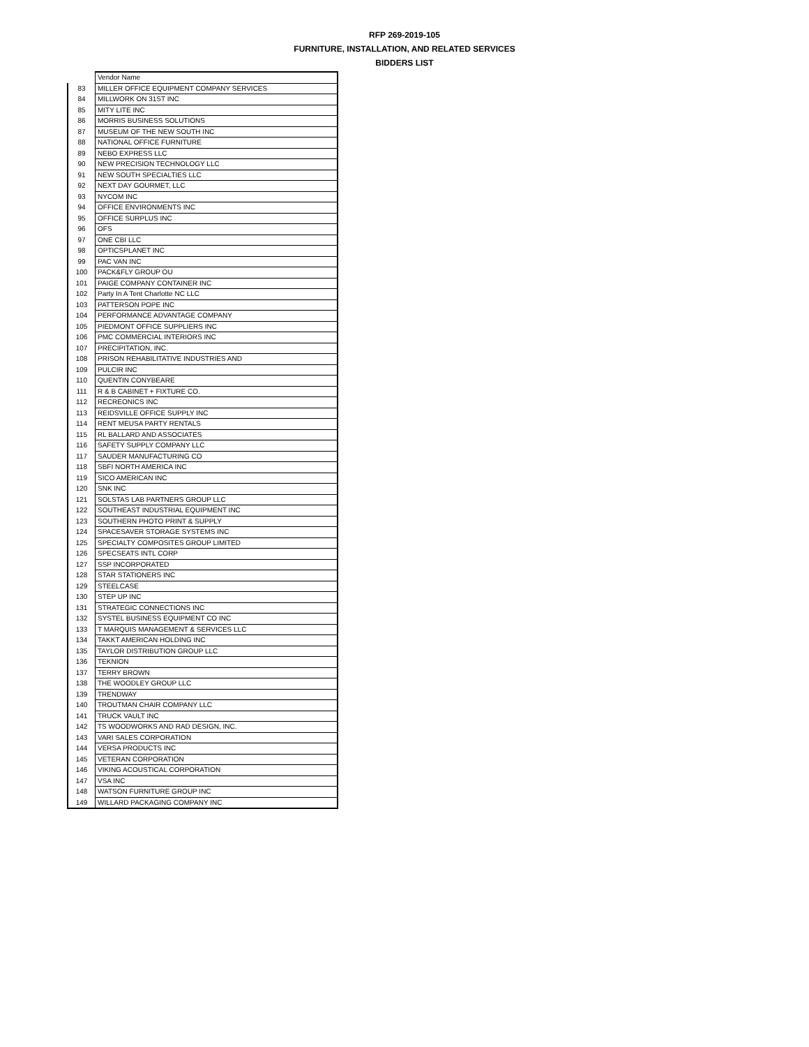RFP 269-2019-105
FURNITURE, INSTALLATION, AND RELATED SERVICES
BIDDERS LIST
| | Vendor Name |
| 83 | MILLER OFFICE EQUIPMENT COMPANY SERVICES |
| 84 | MILLWORK ON 31ST INC |
| 85 | MITY LITE INC |
| 86 | MORRIS BUSINESS SOLUTIONS |
| 87 | MUSEUM OF THE NEW SOUTH INC |
| 88 | NATIONAL OFFICE FURNITURE |
| 89 | NEBO EXPRESS LLC |
| 90 | NEW PRECISION TECHNOLOGY LLC |
| 91 | NEW SOUTH SPECIALTIES LLC |
| 92 | NEXT DAY GOURMET, LLC |
| 93 | NYCOM INC |
| 94 | OFFICE ENVIRONMENTS INC |
| 95 | OFFICE SURPLUS INC |
| 96 | OFS |
| 97 | ONE CBI LLC |
| 98 | OPTICSPLANET INC |
| 99 | PAC VAN INC |
| 100 | PACK&FLY GROUP OU |
| 101 | PAIGE COMPANY CONTAINER INC |
| 102 | Party In A Tent Charlotte NC LLC |
| 103 | PATTERSON POPE INC |
| 104 | PERFORMANCE ADVANTAGE COMPANY |
| 105 | PIEDMONT OFFICE SUPPLIERS INC |
| 106 | PMC COMMERCIAL INTERIORS INC |
| 107 | PRECIPITATION, INC. |
| 108 | PRISON REHABILITATIVE INDUSTRIES AND |
| 109 | PULCIR INC |
| 110 | QUENTIN CONYBEARE |
| 111 | R & B CABINET + FIXTURE CO. |
| 112 | RECREONICS INC |
| 113 | REIDSVILLE OFFICE SUPPLY INC |
| 114 | RENT MEUSA PARTY RENTALS |
| 115 | RL BALLARD AND ASSOCIATES |
| 116 | SAFETY SUPPLY COMPANY LLC |
| 117 | SAUDER MANUFACTURING CO |
| 118 | SBFI NORTH AMERICA INC |
| 119 | SICO AMERICAN INC |
| 120 | SNK INC |
| 121 | SOLSTAS LAB PARTNERS GROUP LLC |
| 122 | SOUTHEAST INDUSTRIAL EQUIPMENT INC |
| 123 | SOUTHERN PHOTO PRINT & SUPPLY |
| 124 | SPACESAVER STORAGE SYSTEMS INC |
| 125 | SPECIALTY COMPOSITES GROUP LIMITED |
| 126 | SPECSEATS INTL CORP |
| 127 | SSP INCORPORATED |
| 128 | STAR STATIONERS INC |
| 129 | STEELCASE |
| 130 | STEP UP INC |
| 131 | STRATEGIC CONNECTIONS INC |
| 132 | SYSTEL BUSINESS EQUIPMENT CO INC |
| 133 | T MARQUIS MANAGEMENT & SERVICES LLC |
| 134 | TAKKT AMERICAN HOLDING INC |
| 135 | TAYLOR DISTRIBUTION GROUP LLC |
| 136 | TEKNION |
| 137 | TERRY BROWN |
| 138 | THE WOODLEY GROUP LLC |
| 139 | TRENDWAY |
| 140 | TROUTMAN CHAIR COMPANY LLC |
| 141 | TRUCK VAULT INC |
| 142 | TS WOODWORKS AND RAD DESIGN, INC. |
| 143 | VARI SALES CORPORATION |
| 144 | VERSA PRODUCTS INC |
| 145 | VETERAN CORPORATION |
| 146 | VIKING ACOUSTICAL CORPORATION |
| 147 | VSA INC |
| 148 | WATSON FURNITURE GROUP INC |
| 149 | WILLARD PACKAGING COMPANY INC |